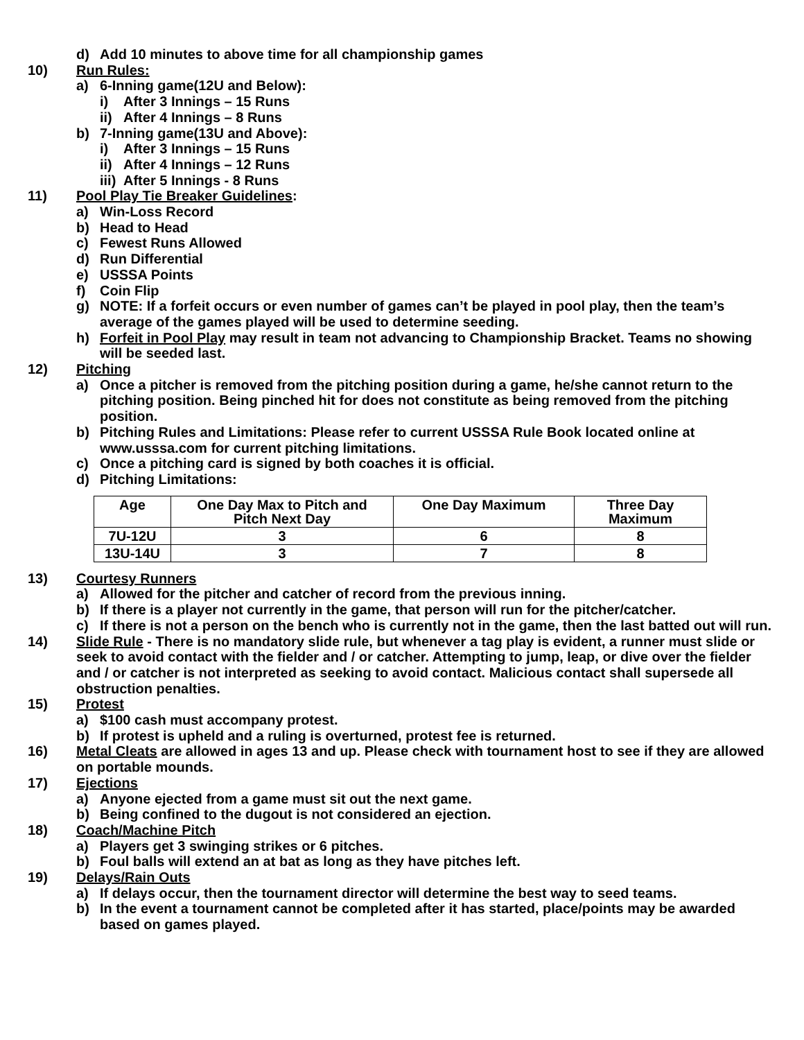d) Add 10 minutes to above time for all championship games
10) Run Rules:
a) 6-Inning game(12U and Below):
i) After 3 Innings – 15 Runs
ii) After 4 Innings – 8 Runs
b) 7-Inning game(13U and Above):
i) After 3 Innings – 15 Runs
ii) After 4 Innings – 12 Runs
iii) After 5 Innings - 8 Runs
11) Pool Play Tie Breaker Guidelines:
a) Win-Loss Record
b) Head to Head
c) Fewest Runs Allowed
d) Run Differential
e) USSSA Points
f) Coin Flip
g) NOTE: If a forfeit occurs or even number of games can’t be played in pool play, then the team’s average of the games played will be used to determine seeding.
h) Forfeit in Pool Play may result in team not advancing to Championship Bracket. Teams no showing will be seeded last.
12) Pitching
a) Once a pitcher is removed from the pitching position during a game, he/she cannot return to the pitching position. Being pinched hit for does not constitute as being removed from the pitching position.
b) Pitching Rules and Limitations: Please refer to current USSSA Rule Book located online at www.usssa.com for current pitching limitations.
c) Once a pitching card is signed by both coaches it is official.
d) Pitching Limitations:
| Age | One Day Max to Pitch and Pitch Next Day | One Day Maximum | Three Day Maximum |
| --- | --- | --- | --- |
| 7U-12U | 3 | 6 | 8 |
| 13U-14U | 3 | 7 | 8 |
13) Courtesy Runners
a) Allowed for the pitcher and catcher of record from the previous inning.
b) If there is a player not currently in the game, that person will run for the pitcher/catcher.
c) If there is not a person on the bench who is currently not in the game, then the last batted out will run.
14) Slide Rule - There is no mandatory slide rule, but whenever a tag play is evident, a runner must slide or seek to avoid contact with the fielder and / or catcher. Attempting to jump, leap, or dive over the fielder and / or catcher is not interpreted as seeking to avoid contact. Malicious contact shall supersede all obstruction penalties.
15) Protest
a) $100 cash must accompany protest.
b) If protest is upheld and a ruling is overturned, protest fee is returned.
16) Metal Cleats are allowed in ages 13 and up. Please check with tournament host to see if they are allowed on portable mounds.
17) Ejections
a) Anyone ejected from a game must sit out the next game.
b) Being confined to the dugout is not considered an ejection.
18) Coach/Machine Pitch
a) Players get 3 swinging strikes or 6 pitches.
b) Foul balls will extend an at bat as long as they have pitches left.
19) Delays/Rain Outs
a) If delays occur, then the tournament director will determine the best way to seed teams.
b) In the event a tournament cannot be completed after it has started, place/points may be awarded based on games played.